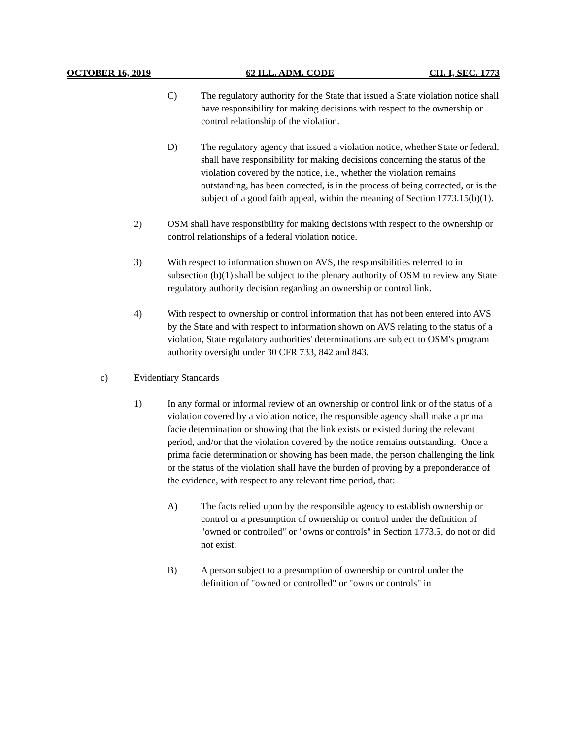OCTOBER 16, 2019 62 ILL. ADM. CODE CH. I, SEC. 1773
C) The regulatory authority for the State that issued a State violation notice shall have responsibility for making decisions with respect to the ownership or control relationship of the violation.
D) The regulatory agency that issued a violation notice, whether State or federal, shall have responsibility for making decisions concerning the status of the violation covered by the notice, i.e., whether the violation remains outstanding, has been corrected, is in the process of being corrected, or is the subject of a good faith appeal, within the meaning of Section 1773.15(b)(1).
2) OSM shall have responsibility for making decisions with respect to the ownership or control relationships of a federal violation notice.
3) With respect to information shown on AVS, the responsibilities referred to in subsection (b)(1) shall be subject to the plenary authority of OSM to review any State regulatory authority decision regarding an ownership or control link.
4) With respect to ownership or control information that has not been entered into AVS by the State and with respect to information shown on AVS relating to the status of a violation, State regulatory authorities' determinations are subject to OSM's program authority oversight under 30 CFR 733, 842 and 843.
c) Evidentiary Standards
1) In any formal or informal review of an ownership or control link or of the status of a violation covered by a violation notice, the responsible agency shall make a prima facie determination or showing that the link exists or existed during the relevant period, and/or that the violation covered by the notice remains outstanding. Once a prima facie determination or showing has been made, the person challenging the link or the status of the violation shall have the burden of proving by a preponderance of the evidence, with respect to any relevant time period, that:
A) The facts relied upon by the responsible agency to establish ownership or control or a presumption of ownership or control under the definition of "owned or controlled" or "owns or controls" in Section 1773.5, do not or did not exist;
B) A person subject to a presumption of ownership or control under the definition of "owned or controlled" or "owns or controls" in